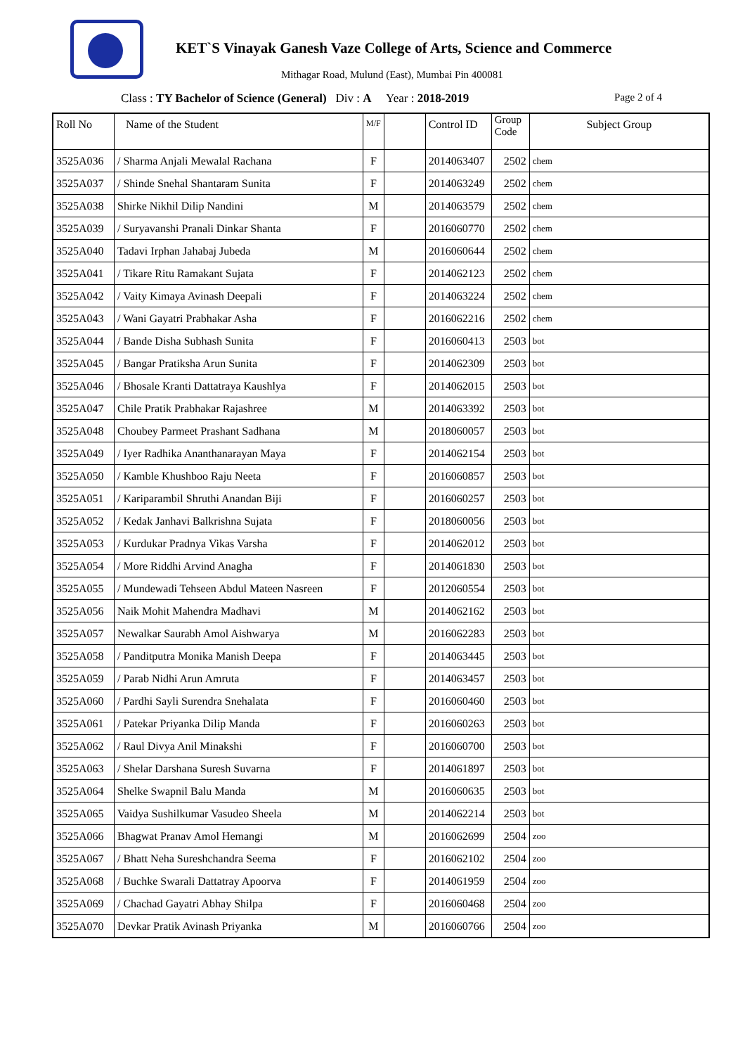KET`S Vinayak Ganesh Vaze College of Arts, Science and Commerce
Mithagar Road, Mulund (East), Mumbai Pin 400081
Class : TY Bachelor of Science (General) Div : A Year : 2018-2019 Page 2 of 4
| Roll No | Name of the Student | M/F | | Control ID | Group Code | Subject Group |
| --- | --- | --- | --- | --- | --- | --- |
| 3525A036 | / Sharma Anjali Mewalal Rachana | F | | 2014063407 | 2502 | chem |
| 3525A037 | / Shinde Snehal Shantaram Sunita | F | | 2014063249 | 2502 | chem |
| 3525A038 | Shirke Nikhil Dilip Nandini | M | | 2014063579 | 2502 | chem |
| 3525A039 | / Suryavanshi Pranali Dinkar Shanta | F | | 2016060770 | 2502 | chem |
| 3525A040 | Tadavi Irphan Jahabaj Jubeda | M | | 2016060644 | 2502 | chem |
| 3525A041 | / Tikare Ritu Ramakant Sujata | F | | 2014062123 | 2502 | chem |
| 3525A042 | / Vaity Kimaya Avinash Deepali | F | | 2014063224 | 2502 | chem |
| 3525A043 | / Wani Gayatri Prabhakar Asha | F | | 2016062216 | 2502 | chem |
| 3525A044 | / Bande Disha Subhash Sunita | F | | 2016060413 | 2503 | bot |
| 3525A045 | / Bangar Pratiksha Arun Sunita | F | | 2014062309 | 2503 | bot |
| 3525A046 | / Bhosale Kranti Dattatraya Kaushlya | F | | 2014062015 | 2503 | bot |
| 3525A047 | Chile Pratik Prabhakar Rajashree | M | | 2014063392 | 2503 | bot |
| 3525A048 | Choubey Parmeet Prashant Sadhana | M | | 2018060057 | 2503 | bot |
| 3525A049 | / Iyer Radhika Ananthanarayan Maya | F | | 2014062154 | 2503 | bot |
| 3525A050 | / Kamble Khushboo Raju Neeta | F | | 2016060857 | 2503 | bot |
| 3525A051 | / Kariparambil Shruthi Anandan Biji | F | | 2016060257 | 2503 | bot |
| 3525A052 | / Kedak Janhavi Balkrishna Sujata | F | | 2018060056 | 2503 | bot |
| 3525A053 | / Kurdukar Pradnya Vikas Varsha | F | | 2014062012 | 2503 | bot |
| 3525A054 | / More Riddhi Arvind Anagha | F | | 2014061830 | 2503 | bot |
| 3525A055 | / Mundewadi Tehseen Abdul Mateen Nasreen | F | | 2012060554 | 2503 | bot |
| 3525A056 | Naik Mohit Mahendra Madhavi | M | | 2014062162 | 2503 | bot |
| 3525A057 | Newalkar Saurabh Amol Aishwarya | M | | 2016062283 | 2503 | bot |
| 3525A058 | / Panditputra Monika Manish Deepa | F | | 2014063445 | 2503 | bot |
| 3525A059 | / Parab Nidhi Arun Amruta | F | | 2014063457 | 2503 | bot |
| 3525A060 | / Pardhi Sayli Surendra Snehalata | F | | 2016060460 | 2503 | bot |
| 3525A061 | / Patekar Priyanka Dilip Manda | F | | 2016060263 | 2503 | bot |
| 3525A062 | / Raul Divya Anil Minakshi | F | | 2016060700 | 2503 | bot |
| 3525A063 | / Shelar Darshana Suresh Suvarna | F | | 2014061897 | 2503 | bot |
| 3525A064 | Shelke Swapnil Balu Manda | M | | 2016060635 | 2503 | bot |
| 3525A065 | Vaidya Sushilkumar Vasudeo Sheela | M | | 2014062214 | 2503 | bot |
| 3525A066 | Bhagwat Pranav Amol Hemangi | M | | 2016062699 | 2504 | zoo |
| 3525A067 | / Bhatt Neha Sureshchandra Seema | F | | 2016062102 | 2504 | zoo |
| 3525A068 | / Buchke Swarali Dattatray Apoorva | F | | 2014061959 | 2504 | zoo |
| 3525A069 | / Chachad Gayatri Abhay Shilpa | F | | 2016060468 | 2504 | zoo |
| 3525A070 | Devkar Pratik Avinash Priyanka | M | | 2016060766 | 2504 | zoo |